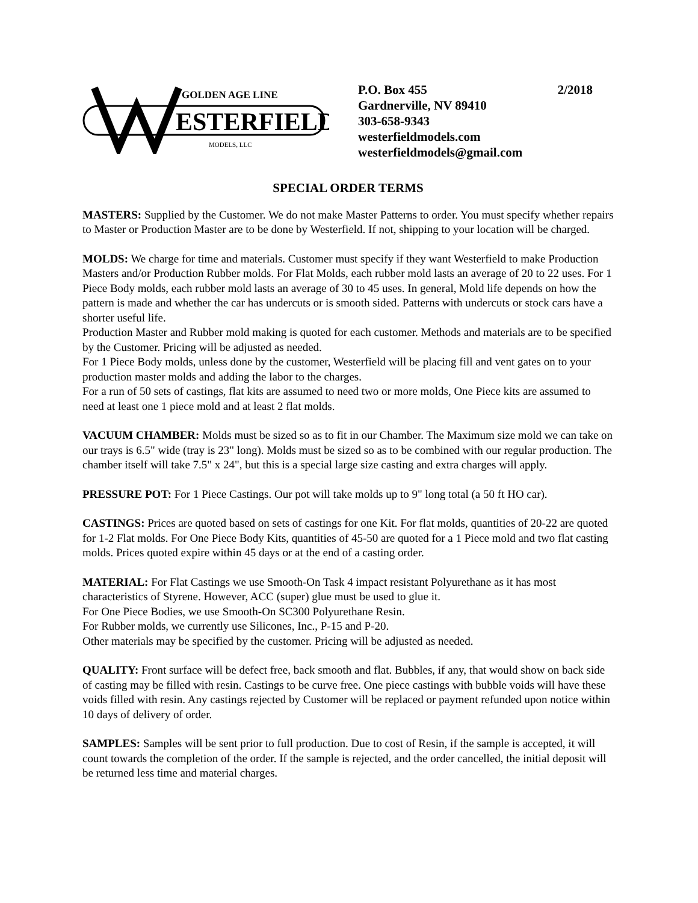GOLDEN AGE LINE
ESTERFIELD
MODELS, LLC
P.O. Box 455 2/2018
Gardnerville, NV 89410
303-658-9343
westerfieldmodels.com
westerfieldmodels@gmail.com
SPECIAL ORDER TERMS
MASTERS: Supplied by the Customer. We do not make Master Patterns to order. You must specify whether repairs to Master or Production Master are to be done by Westerfield. If not, shipping to your location will be charged.
MOLDS: We charge for time and materials. Customer must specify if they want Westerfield to make Production Masters and/or Production Rubber molds. For Flat Molds, each rubber mold lasts an average of 20 to 22 uses. For 1 Piece Body molds, each rubber mold lasts an average of 30 to 45 uses. In general, Mold life depends on how the pattern is made and whether the car has undercuts or is smooth sided. Patterns with undercuts or stock cars have a shorter useful life.
Production Master and Rubber mold making is quoted for each customer. Methods and materials are to be specified by the Customer. Pricing will be adjusted as needed.
For 1 Piece Body molds, unless done by the customer, Westerfield will be placing fill and vent gates on to your production master molds and adding the labor to the charges.
For a run of 50 sets of castings, flat kits are assumed to need two or more molds, One Piece kits are assumed to need at least one 1 piece mold and at least 2 flat molds.
VACUUM CHAMBER: Molds must be sized so as to fit in our Chamber. The Maximum size mold we can take on our trays is 6.5" wide (tray is 23" long). Molds must be sized so as to be combined with our regular production. The chamber itself will take 7.5" x 24", but this is a special large size casting and extra charges will apply.
PRESSURE POT: For 1 Piece Castings. Our pot will take molds up to 9" long total (a 50 ft HO car).
CASTINGS: Prices are quoted based on sets of castings for one Kit. For flat molds, quantities of 20-22 are quoted for 1-2 Flat molds. For One Piece Body Kits, quantities of 45-50 are quoted for a 1 Piece mold and two flat casting molds. Prices quoted expire within 45 days or at the end of a casting order.
MATERIAL: For Flat Castings we use Smooth-On Task 4 impact resistant Polyurethane as it has most characteristics of Styrene. However, ACC (super) glue must be used to glue it.
For One Piece Bodies, we use Smooth-On SC300 Polyurethane Resin.
For Rubber molds, we currently use Silicones, Inc., P-15 and P-20.
Other materials may be specified by the customer. Pricing will be adjusted as needed.
QUALITY: Front surface will be defect free, back smooth and flat. Bubbles, if any, that would show on back side of casting may be filled with resin. Castings to be curve free. One piece castings with bubble voids will have these voids filled with resin. Any castings rejected by Customer will be replaced or payment refunded upon notice within 10 days of delivery of order.
SAMPLES: Samples will be sent prior to full production. Due to cost of Resin, if the sample is accepted, it will count towards the completion of the order. If the sample is rejected, and the order cancelled, the initial deposit will be returned less time and material charges.